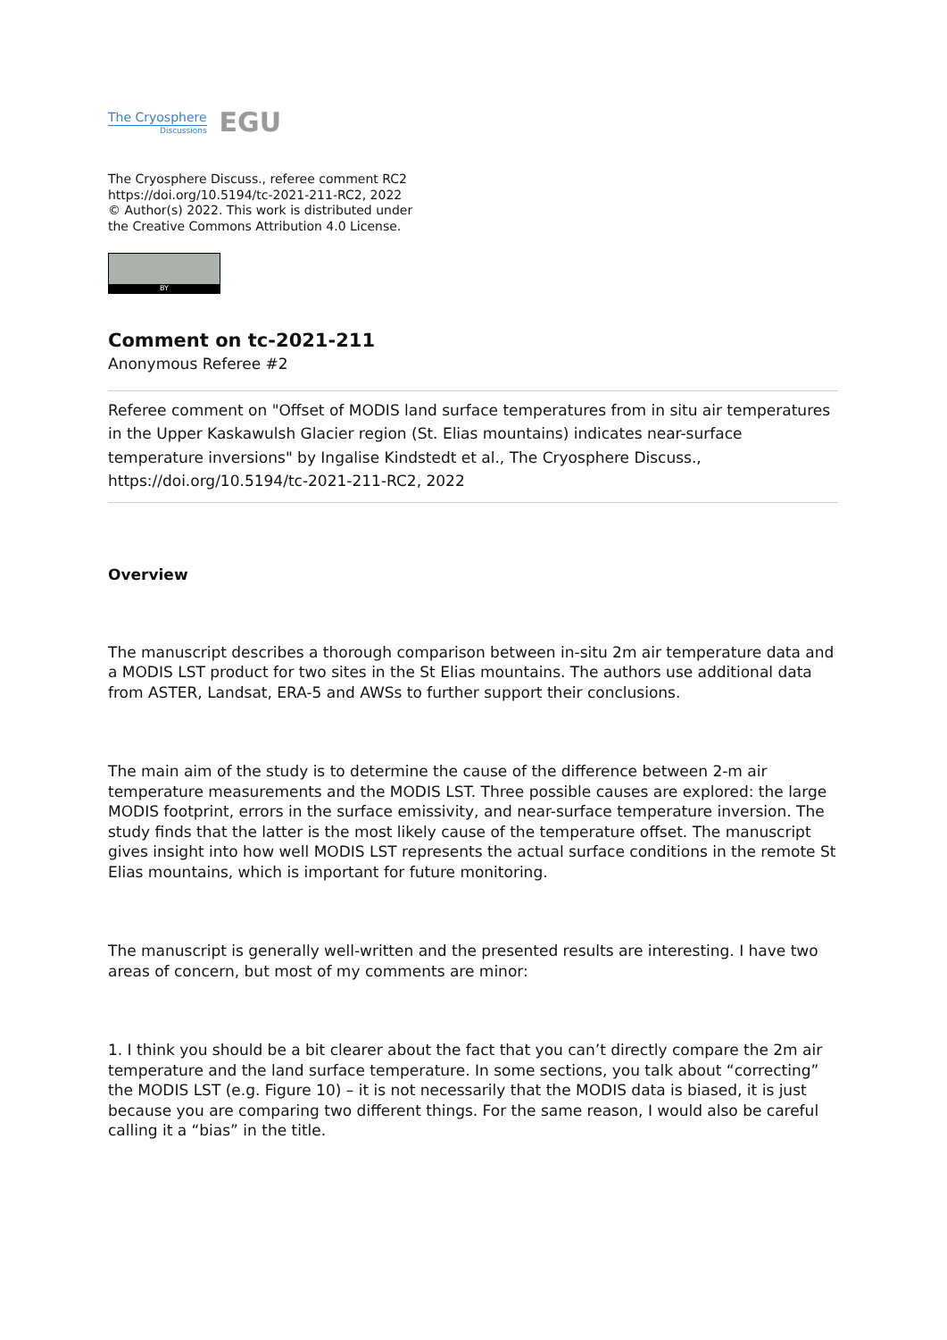The Cryosphere
Discussions
EGU
The Cryosphere Discuss., referee comment RC2
https://doi.org/10.5194/tc-2021-211-RC2, 2022
© Author(s) 2022. This work is distributed under
the Creative Commons Attribution 4.0 License.
BY
Comment on tc-2021-211
Anonymous Referee #2
Referee comment on "Offset of MODIS land surface temperatures from in situ air temperatures in the Upper Kaskawulsh Glacier region (St. Elias mountains) indicates near-surface temperature inversions" by Ingalise Kindstedt et al., The Cryosphere Discuss., https://doi.org/10.5194/tc-2021-211-RC2, 2022
Overview
The manuscript describes a thorough comparison between in-situ 2m air temperature data and a MODIS LST product for two sites in the St Elias mountains. The authors use additional data from ASTER, Landsat, ERA-5 and AWSs to further support their conclusions.
The main aim of the study is to determine the cause of the difference between 2-m air temperature measurements and the MODIS LST. Three possible causes are explored: the large MODIS footprint, errors in the surface emissivity, and near-surface temperature inversion. The study finds that the latter is the most likely cause of the temperature offset. The manuscript gives insight into how well MODIS LST represents the actual surface conditions in the remote St Elias mountains, which is important for future monitoring.
The manuscript is generally well-written and the presented results are interesting. I have two areas of concern, but most of my comments are minor:
1. I think you should be a bit clearer about the fact that you can’t directly compare the 2m air temperature and the land surface temperature. In some sections, you talk about “correcting” the MODIS LST (e.g. Figure 10) – it is not necessarily that the MODIS data is biased, it is just because you are comparing two different things. For the same reason, I would also be careful calling it a “bias” in the title.